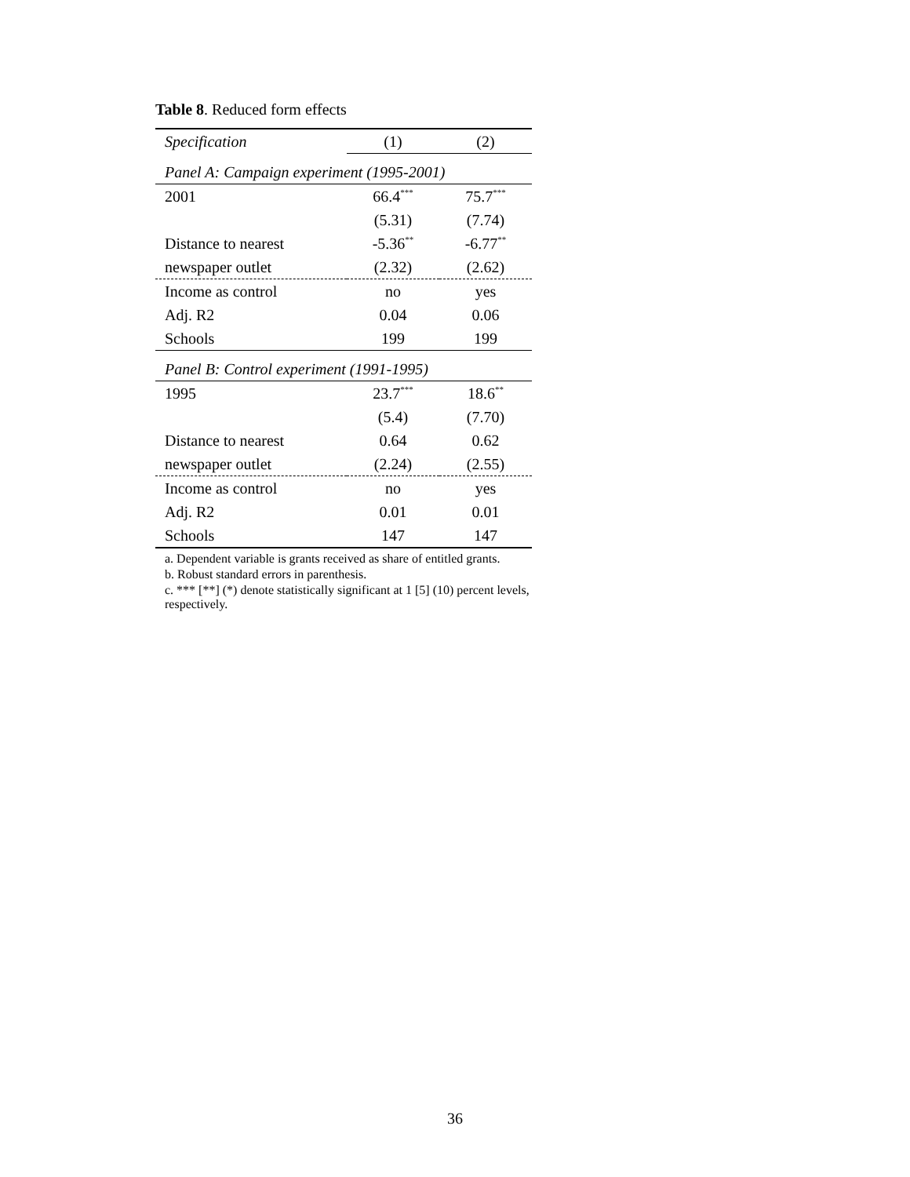Table 8. Reduced form effects
| Specification | (1) | (2) |
| Panel A: Campaign experiment (1995-2001) | | |
| 2001 | 66.4<sup>***</sup> | 75.7<sup>***</sup> |
| | (5.31) | (7.74) |
| Distance to nearest | -5.36<sup>**</sup> | -6.77<sup>**</sup> |
| newspaper outlet | (2.32) | (2.62) |
| Income as control | no | yes |
| Adj. R2 | 0.04 | 0.06 |
| Schools | 199 | 199 |
| Panel B: Control experiment (1991-1995) | | |
| 1995 | 23.7<sup>***</sup> | 18.6<sup>**</sup> |
| | (5.4) | (7.70) |
| Distance to nearest | 0.64 | 0.62 |
| newspaper outlet | (2.24) | (2.55) |
| Income as control | no | yes |
| Adj. R2 | 0.01 | 0.01 |
| Schools | 147 | 147 |
a. Dependent variable is grants received as share of entitled grants.
b. Robust standard errors in parenthesis.
c. *** [**] (*) denote statistically significant at 1 [5] (10) percent levels, respectively.
36